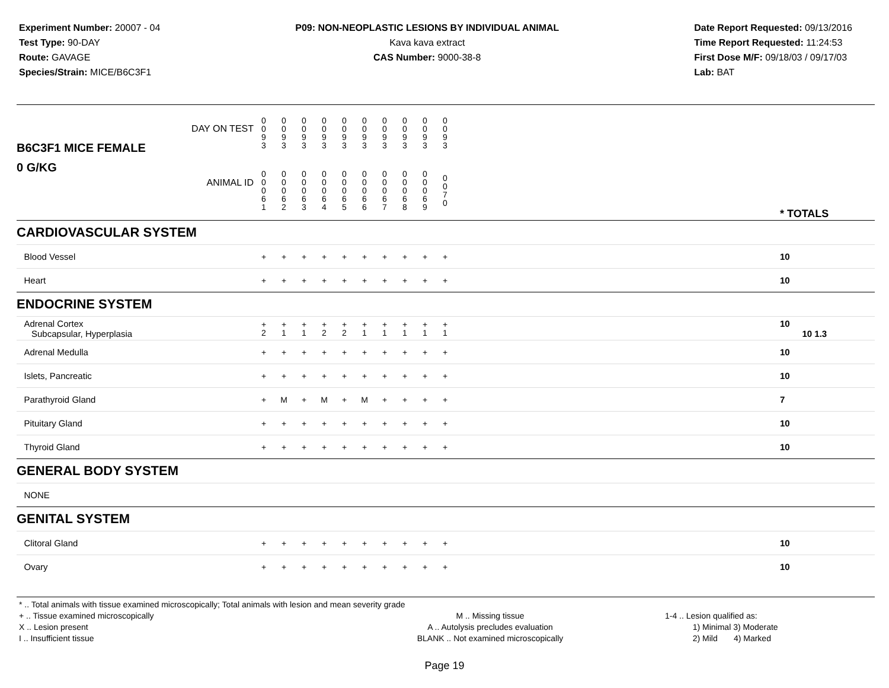Experiment Number: 20007 - 04
Test Type: 90-DAY
Route: GAVAGE
Species/Strain: MICE/B6C3F1
P09: NON-NEOPLASTIC LESIONS BY INDIVIDUAL ANIMAL
Kava kava extract
CAS Number: 9000-38-8
Date Report Requested: 09/13/2016
Time Report Requested: 11:24:53
First Dose M/F: 09/18/03 / 09/17/03
Lab: BAT
| B6C3F1 MICE FEMALE DAY ON TEST | 0 0 9 3 | 0 0 9 3 | 0 0 9 3 | 0 0 9 3 | 0 0 9 3 | 0 0 9 3 | 0 0 9 3 | 0 0 9 3 | 0 0 9 3 | 0 0 9 3 | | |
| 0 G/KG ANIMAL ID | 0 0 0 6 1 | 0 0 0 6 2 | 0 0 0 6 3 | 0 0 0 6 4 | 0 0 0 6 5 | 0 0 0 6 6 | 0 0 0 6 7 | 0 0 0 6 8 | 0 0 0 6 9 | 0 0 7 0 | | * TOTALS |
| CARDIOVASCULAR SYSTEM | | | | | | | | | | | | |
| Blood Vessel | + | + | + | + | + | + | + | + | + | + | | 10 |
| Heart | + | + | + | + | + | + | + | + | + | + | | 10 |
| ENDOCRINE SYSTEM | | | | | | | | | | | | |
| Adrenal Cortex Subcapsular, Hyperplasia | + 2 | + 1 | + 1 | + 2 | + 2 | + 1 | + 1 | + 1 | + 1 | + 1 | | 10 10 1.3 |
| Adrenal Medulla | + | + | + | + | + | + | + | + | + | + | | 10 |
| Islets, Pancreatic | + | + | + | + | + | + | + | + | + | + | | 10 |
| Parathyroid Gland | + | M | + | M | + | M | + | + | + | + | | 7 |
| Pituitary Gland | + | + | + | + | + | + | + | + | + | + | | 10 |
| Thyroid Gland | + | + | + | + | + | + | + | + | + | + | | 10 |
| GENERAL BODY SYSTEM | | | | | | | | | | | | |
| NONE | | | | | | | | | | | | |
| GENITAL SYSTEM | | | | | | | | | | | | |
| Clitoral Gland | + | + | + | + | + | + | + | + | + | + | | 10 |
| Ovary | + | + | + | + | + | + | + | + | + | + | | 10 |
* .. Total animals with tissue examined microscopically; Total animals with lesion and mean severity grade
+ .. Tissue examined microscopically
X .. Lesion present
I .. Insufficient tissue
M .. Missing tissue
A .. Autolysis precludes evaluation
BLANK .. Not examined microscopically
1-4 .. Lesion qualified as:
1) Minimal 3) Moderate
2) Mild 4) Marked
Page 19